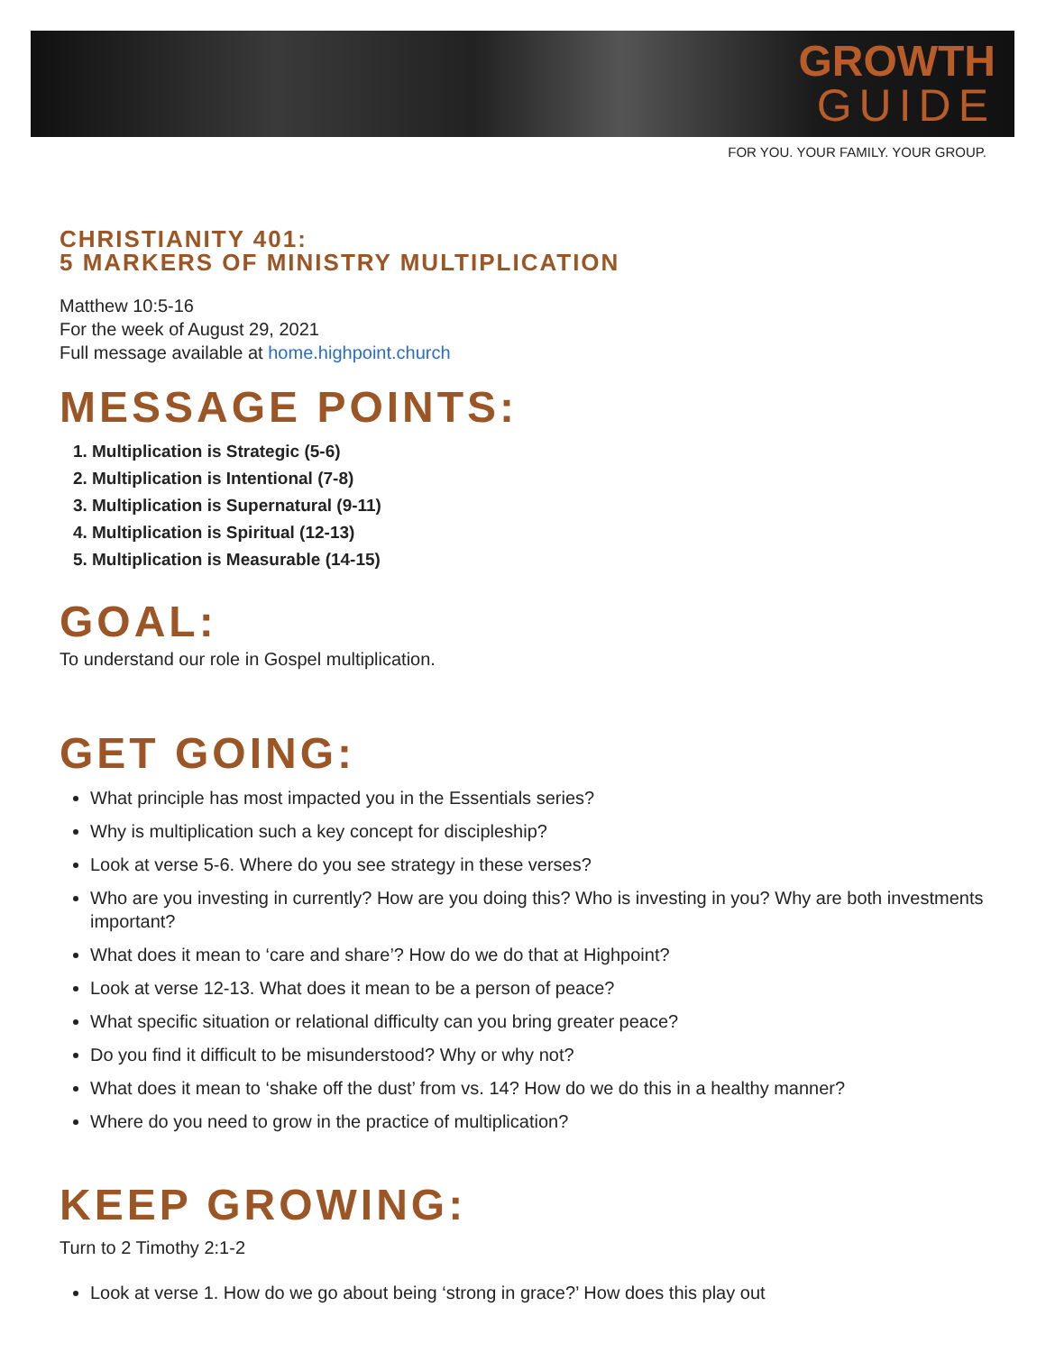GROWTH
GUIDE
FOR YOU. YOUR FAMILY. YOUR GROUP.
CHRISTIANITY 401:
5 MARKERS OF MINISTRY MULTIPLICATION
Matthew 10:5-16
For the week of August 29, 2021
Full message available at home.highpoint.church
MESSAGE POINTS:
1. Multiplication is Strategic (5-6)
2. Multiplication is Intentional (7-8)
3. Multiplication is Supernatural (9-11)
4. Multiplication is Spiritual (12-13)
5. Multiplication is Measurable (14-15)
GOAL:
To understand our role in Gospel multiplication.
GET GOING:
What principle has most impacted you in the Essentials series?
Why is multiplication such a key concept for discipleship?
Look at verse 5-6. Where do you see strategy in these verses?
Who are you investing in currently? How are you doing this? Who is investing in you? Why are both investments important?
What does it mean to ‘care and share’? How do we do that at Highpoint?
Look at verse 12-13. What does it mean to be a person of peace?
What specific situation or relational difficulty can you bring greater peace?
Do you find it difficult to be misunderstood? Why or why not?
What does it mean to ‘shake off the dust’ from vs. 14? How do we do this in a healthy manner?
Where do you need to grow in the practice of multiplication?
KEEP GROWING:
Turn to 2 Timothy 2:1-2
Look at verse 1. How do we go about being ‘strong in grace?’ How does this play out